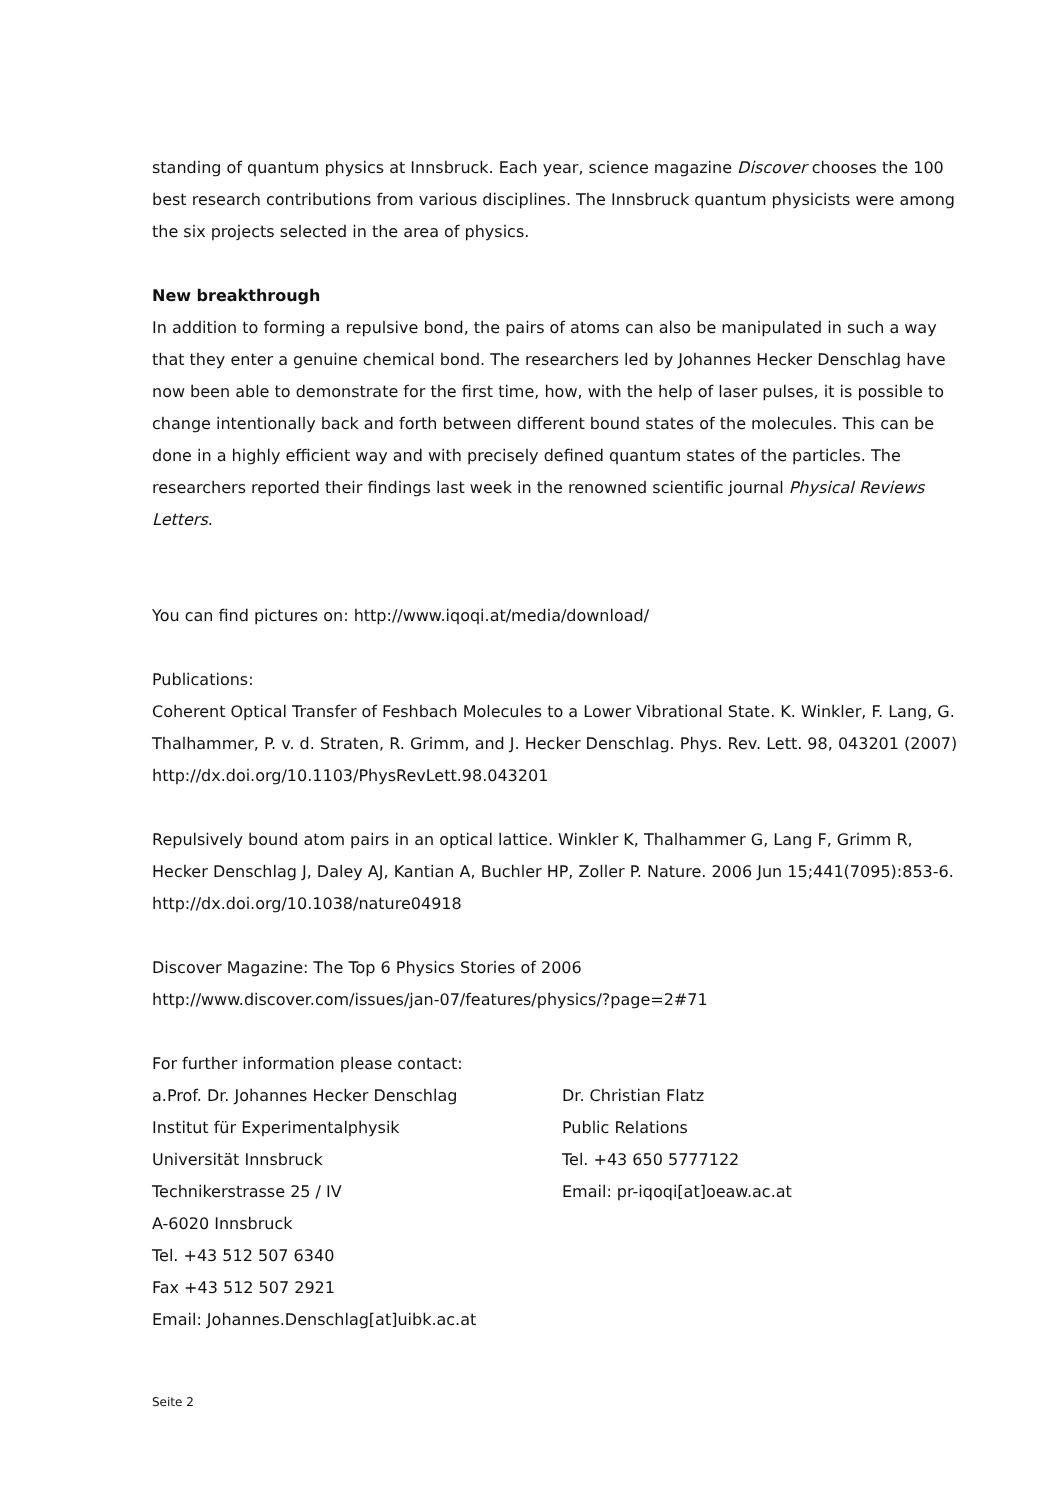standing of quantum physics at Innsbruck. Each year, science magazine Discover chooses the 100 best research contributions from various disciplines. The Innsbruck quantum physicists were among the six projects selected in the area of physics.
New breakthrough
In addition to forming a repulsive bond, the pairs of atoms can also be manipulated in such a way that they enter a genuine chemical bond. The researchers led by Johannes Hecker Denschlag have now been able to demonstrate for the first time, how, with the help of laser pulses, it is possible to change intentionally back and forth between different bound states of the molecules. This can be done in a highly efficient way and with precisely defined quantum states of the particles. The researchers reported their findings last week in the renowned scientific journal Physical Reviews Letters.
You can find pictures on: http://www.iqoqi.at/media/download/
Publications:
Coherent Optical Transfer of Feshbach Molecules to a Lower Vibrational State. K. Winkler, F. Lang, G. Thalhammer, P. v. d. Straten, R. Grimm, and J. Hecker Denschlag. Phys. Rev. Lett. 98, 043201 (2007)
http://dx.doi.org/10.1103/PhysRevLett.98.043201
Repulsively bound atom pairs in an optical lattice. Winkler K, Thalhammer G, Lang F, Grimm R, Hecker Denschlag J, Daley AJ, Kantian A, Buchler HP, Zoller P. Nature. 2006 Jun 15;441(7095):853-6.
http://dx.doi.org/10.1038/nature04918
Discover Magazine: The Top 6 Physics Stories of 2006
http://www.discover.com/issues/jan-07/features/physics/?page=2#71
For further information please contact:
a.Prof. Dr. Johannes Hecker Denschlag
Institut für Experimentalphysik
Universität Innsbruck
Technikerstrasse 25 / IV
A-6020 Innsbruck
Tel. +43 512 507 6340
Fax +43 512 507 2921
Email: Johannes.Denschlag[at]uibk.ac.at
Dr. Christian Flatz
Public Relations
Tel. +43 650 5777122
Email: pr-iqoqi[at]oeaw.ac.at
Seite 2